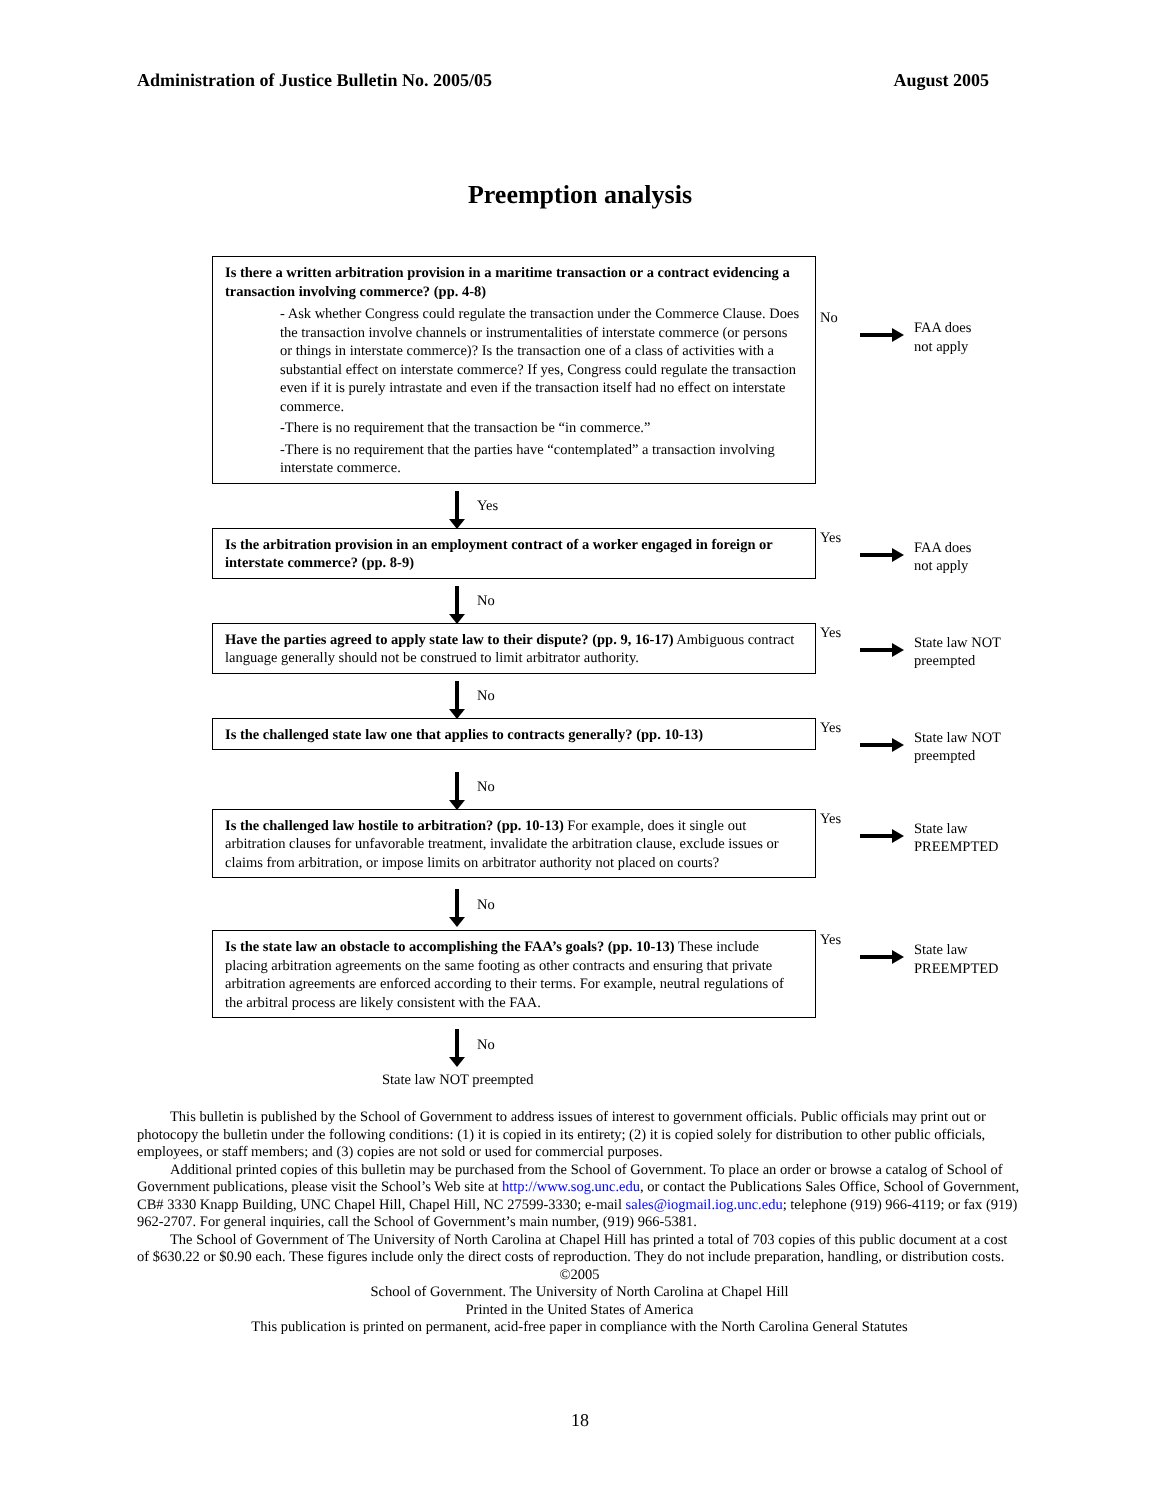Administration of Justice Bulletin No. 2005/05 August 2005
Preemption analysis
Is there a written arbitration provision in a maritime transaction or a contract evidencing a transaction involving commerce? (pp. 4-8)
- Ask whether Congress could regulate the transaction under the Commerce Clause. Does the transaction involve channels or instrumentalities of interstate commerce (or persons or things in interstate commerce)? Is the transaction one of a class of activities with a substantial effect on interstate commerce? If yes, Congress could regulate the transaction even if it is purely intrastate and even if the transaction itself had no effect on interstate commerce.
-There is no requirement that the transaction be “in commerce.”
-There is no requirement that the parties have “contemplated” a transaction involving interstate commerce.
No
FAA does
not apply
Yes
Is the arbitration provision in an employment contract of a worker engaged in foreign or interstate commerce? (pp. 8-9)
Yes
FAA does
not apply
No
Have the parties agreed to apply state law to their dispute? (pp. 9, 16-17) Ambiguous contract language generally should not be construed to limit arbitrator authority.
Yes
State law NOT
preempted
No
Is the challenged state law one that applies to contracts generally? (pp. 10-13)
Yes
State law NOT
preempted
No
Is the challenged law hostile to arbitration? (pp. 10-13) For example, does it single out arbitration clauses for unfavorable treatment, invalidate the arbitration clause, exclude issues or claims from arbitration, or impose limits on arbitrator authority not placed on courts?
Yes
State law
PREEMPTED
No
Is the state law an obstacle to accomplishing the FAA’s goals? (pp. 10-13) These include placing arbitration agreements on the same footing as other contracts and ensuring that private arbitration agreements are enforced according to their terms. For example, neutral regulations of the arbitral process are likely consistent with the FAA.
Yes
State law
PREEMPTED
No
State law NOT preempted
This bulletin is published by the School of Government to address issues of interest to government officials. Public officials may print out or photocopy the bulletin under the following conditions: (1) it is copied in its entirety; (2) it is copied solely for distribution to other public officials, employees, or staff members; and (3) copies are not sold or used for commercial purposes.
Additional printed copies of this bulletin may be purchased from the School of Government. To place an order or browse a catalog of School of Government publications, please visit the School’s Web site at http://www.sog.unc.edu, or contact the Publications Sales Office, School of Government, CB# 3330 Knapp Building, UNC Chapel Hill, Chapel Hill, NC 27599-3330; e-mail sales@iogmail.iog.unc.edu; telephone (919) 966-4119; or fax (919) 962-2707. For general inquiries, call the School of Government’s main number, (919) 966-5381.
The School of Government of The University of North Carolina at Chapel Hill has printed a total of 703 copies of this public document at a cost of $630.22 or $0.90 each. These figures include only the direct costs of reproduction. They do not include preparation, handling, or distribution costs.
©2005
School of Government. The University of North Carolina at Chapel Hill
Printed in the United States of America
This publication is printed on permanent, acid-free paper in compliance with the North Carolina General Statutes
18